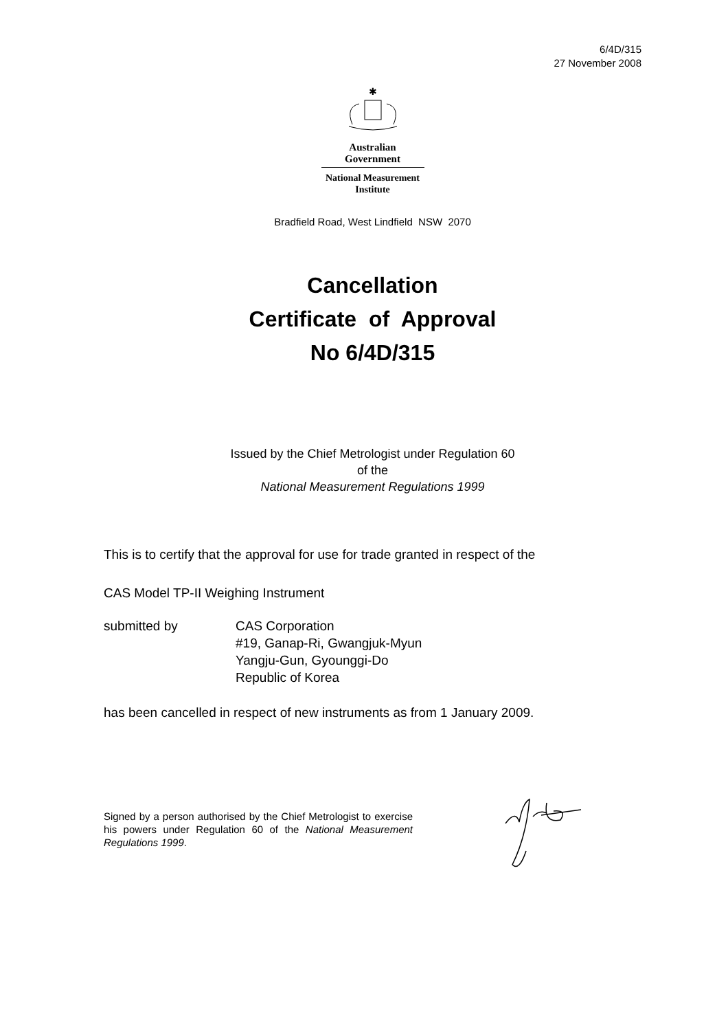6/4D/315
27 November 2008
✱
Australian Government
National Measurement
Institute
Bradfield Road, West Lindfield NSW 2070
Cancellation
Certificate of Approval
No 6/4D/315
Issued by the Chief Metrologist under Regulation 60
of the
National Measurement Regulations 1999
This is to certify that the approval for use for trade granted in respect of the
CAS Model TP-II Weighing Instrument
submitted by CAS Corporation
#19, Ganap-Ri, Gwangjuk-Myun
Yangju-Gun, Gyounggi-Do
Republic of Korea
has been cancelled in respect of new instruments as from 1 January 2009.
Signed by a person authorised by the Chief Metrologist to exercise his powers under Regulation 60 of the National Measurement Regulations 1999.